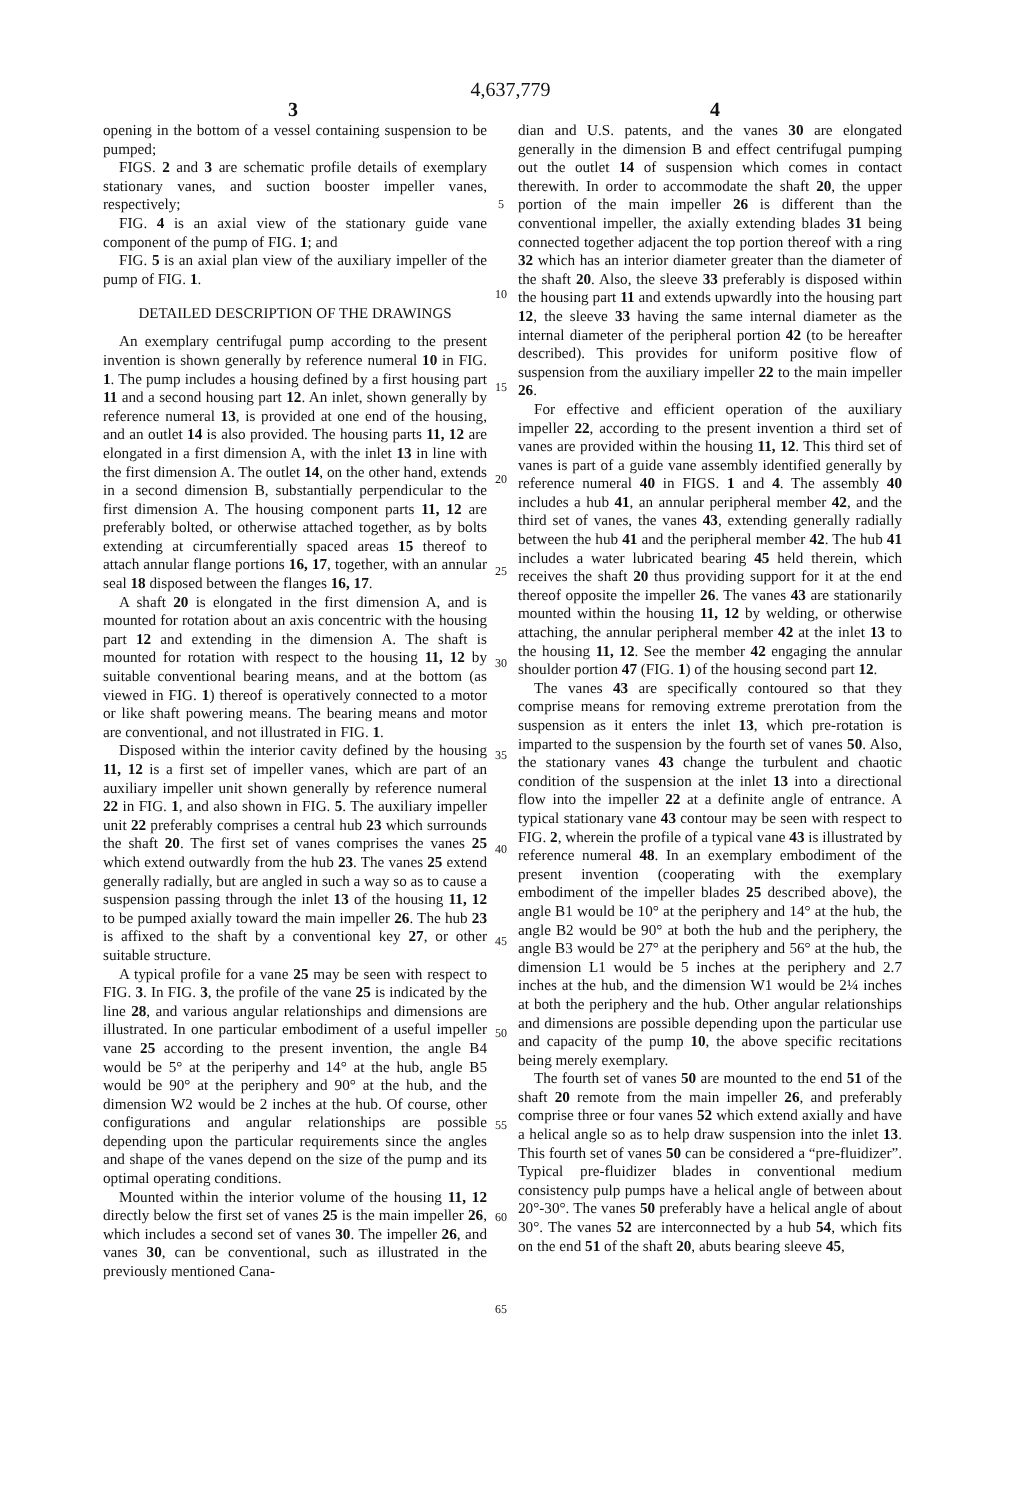4,637,779
3 4
opening in the bottom of a vessel containing suspension to be pumped;
FIGS. 2 and 3 are schematic profile details of exemplary stationary vanes, and suction booster impeller vanes, respectively;
FIG. 4 is an axial view of the stationary guide vane component of the pump of FIG. 1; and
FIG. 5 is an axial plan view of the auxiliary impeller of the pump of FIG. 1.
DETAILED DESCRIPTION OF THE DRAWINGS
An exemplary centrifugal pump according to the present invention is shown generally by reference numeral 10 in FIG. 1. The pump includes a housing defined by a first housing part 11 and a second housing part 12. An inlet, shown generally by reference numeral 13, is provided at one end of the housing, and an outlet 14 is also provided. The housing parts 11, 12 are elongated in a first dimension A, with the inlet 13 in line with the first dimension A. The outlet 14, on the other hand, extends in a second dimension B, substantially perpendicular to the first dimension A. The housing component parts 11, 12 are preferably bolted, or otherwise attached together, as by bolts extending at circumferentially spaced areas 15 thereof to attach annular flange portions 16, 17, together, with an annular seal 18 disposed between the flanges 16, 17.
A shaft 20 is elongated in the first dimension A, and is mounted for rotation about an axis concentric with the housing part 12 and extending in the dimension A. The shaft is mounted for rotation with respect to the housing 11, 12 by suitable conventional bearing means, and at the bottom (as viewed in FIG. 1) thereof is operatively connected to a motor or like shaft powering means. The bearing means and motor are conventional, and not illustrated in FIG. 1.
Disposed within the interior cavity defined by the housing 11, 12 is a first set of impeller vanes, which are part of an auxiliary impeller unit shown generally by reference numeral 22 in FIG. 1, and also shown in FIG. 5. The auxiliary impeller unit 22 preferably comprises a central hub 23 which surrounds the shaft 20. The first set of vanes comprises the vanes 25 which extend outwardly from the hub 23. The vanes 25 extend generally radially, but are angled in such a way so as to cause a suspension passing through the inlet 13 of the housing 11, 12 to be pumped axially toward the main impeller 26. The hub 23 is affixed to the shaft by a conventional key 27, or other suitable structure.
A typical profile for a vane 25 may be seen with respect to FIG. 3. In FIG. 3, the profile of the vane 25 is indicated by the line 28, and various angular relationships and dimensions are illustrated. In one particular embodiment of a useful impeller vane 25 according to the present invention, the angle B4 would be 5° at the periperhy and 14° at the hub, angle B5 would be 90° at the periphery and 90° at the hub, and the dimension W2 would be 2 inches at the hub. Of course, other configurations and angular relationships are possible depending upon the particular requirements since the angles and shape of the vanes depend on the size of the pump and its optimal operating conditions.
Mounted within the interior volume of the housing 11, 12 directly below the first set of vanes 25 is the main impeller 26, which includes a second set of vanes 30. The impeller 26, and vanes 30, can be conventional, such as illustrated in the previously mentioned Cana-
5
10
15
20
25
30
35
40
45
50
55
60
65
dian and U.S. patents, and the vanes 30 are elongated generally in the dimension B and effect centrifugal pumping out the outlet 14 of suspension which comes in contact therewith. In order to accommodate the shaft 20, the upper portion of the main impeller 26 is different than the conventional impeller, the axially extending blades 31 being connected together adjacent the top portion thereof with a ring 32 which has an interior diameter greater than the diameter of the shaft 20. Also, the sleeve 33 preferably is disposed within the housing part 11 and extends upwardly into the housing part 12, the sleeve 33 having the same internal diameter as the internal diameter of the peripheral portion 42 (to be hereafter described). This provides for uniform positive flow of suspension from the auxiliary impeller 22 to the main impeller 26.
For effective and efficient operation of the auxiliary impeller 22, according to the present invention a third set of vanes are provided within the housing 11, 12. This third set of vanes is part of a guide vane assembly identified generally by reference numeral 40 in FIGS. 1 and 4. The assembly 40 includes a hub 41, an annular peripheral member 42, and the third set of vanes, the vanes 43, extending generally radially between the hub 41 and the peripheral member 42. The hub 41 includes a water lubricated bearing 45 held therein, which receives the shaft 20 thus providing support for it at the end thereof opposite the impeller 26. The vanes 43 are stationarily mounted within the housing 11, 12 by welding, or otherwise attaching, the annular peripheral member 42 at the inlet 13 to the housing 11, 12. See the member 42 engaging the annular shoulder portion 47 (FIG. 1) of the housing second part 12.
The vanes 43 are specifically contoured so that they comprise means for removing extreme prerotation from the suspension as it enters the inlet 13, which pre-rotation is imparted to the suspension by the fourth set of vanes 50. Also, the stationary vanes 43 change the turbulent and chaotic condition of the suspension at the inlet 13 into a directional flow into the impeller 22 at a definite angle of entrance. A typical stationary vane 43 contour may be seen with respect to FIG. 2, wherein the profile of a typical vane 43 is illustrated by reference numeral 48. In an exemplary embodiment of the present invention (cooperating with the exemplary embodiment of the impeller blades 25 described above), the angle B1 would be 10° at the periphery and 14° at the hub, the angle B2 would be 90° at both the hub and the periphery, the angle B3 would be 27° at the periphery and 56° at the hub, the dimension L1 would be 5 inches at the periphery and 2.7 inches at the hub, and the dimension W1 would be 2¼ inches at both the periphery and the hub. Other angular relationships and dimensions are possible depending upon the particular use and capacity of the pump 10, the above specific recitations being merely exemplary.
The fourth set of vanes 50 are mounted to the end 51 of the shaft 20 remote from the main impeller 26, and preferably comprise three or four vanes 52 which extend axially and have a helical angle so as to help draw suspension into the inlet 13. This fourth set of vanes 50 can be considered a “pre-fluidizer”. Typical pre-fluidizer blades in conventional medium consistency pulp pumps have a helical angle of between about 20°-30°. The vanes 50 preferably have a helical angle of about 30°. The vanes 52 are interconnected by a hub 54, which fits on the end 51 of the shaft 20, abuts bearing sleeve 45,